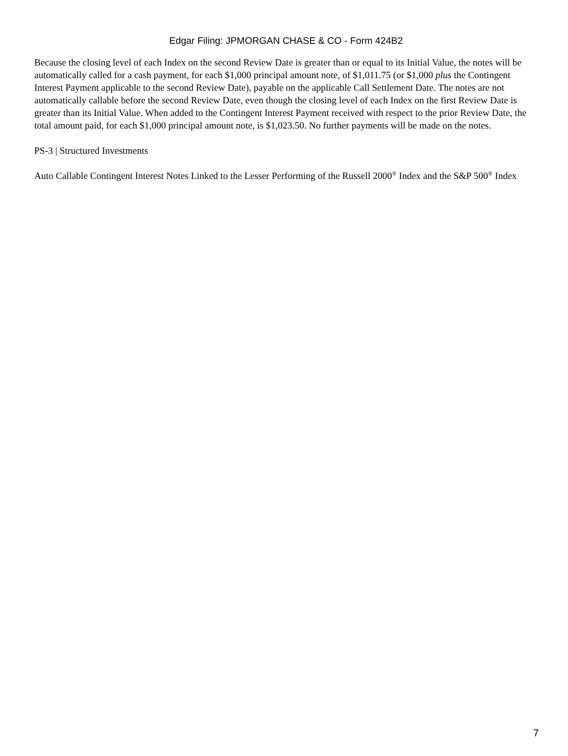Edgar Filing: JPMORGAN CHASE & CO - Form 424B2
Because the closing level of each Index on the second Review Date is greater than or equal to its Initial Value, the notes will be automatically called for a cash payment, for each $1,000 principal amount note, of $1,011.75 (or $1,000 plus the Contingent Interest Payment applicable to the second Review Date), payable on the applicable Call Settlement Date. The notes are not automatically callable before the second Review Date, even though the closing level of each Index on the first Review Date is greater than its Initial Value. When added to the Contingent Interest Payment received with respect to the prior Review Date, the total amount paid, for each $1,000 principal amount note, is $1,023.50. No further payments will be made on the notes.
PS-3 | Structured Investments
Auto Callable Contingent Interest Notes Linked to the Lesser Performing of the Russell 2000<sup>®</sup> Index and the S&P 500<sup>®</sup> Index
7